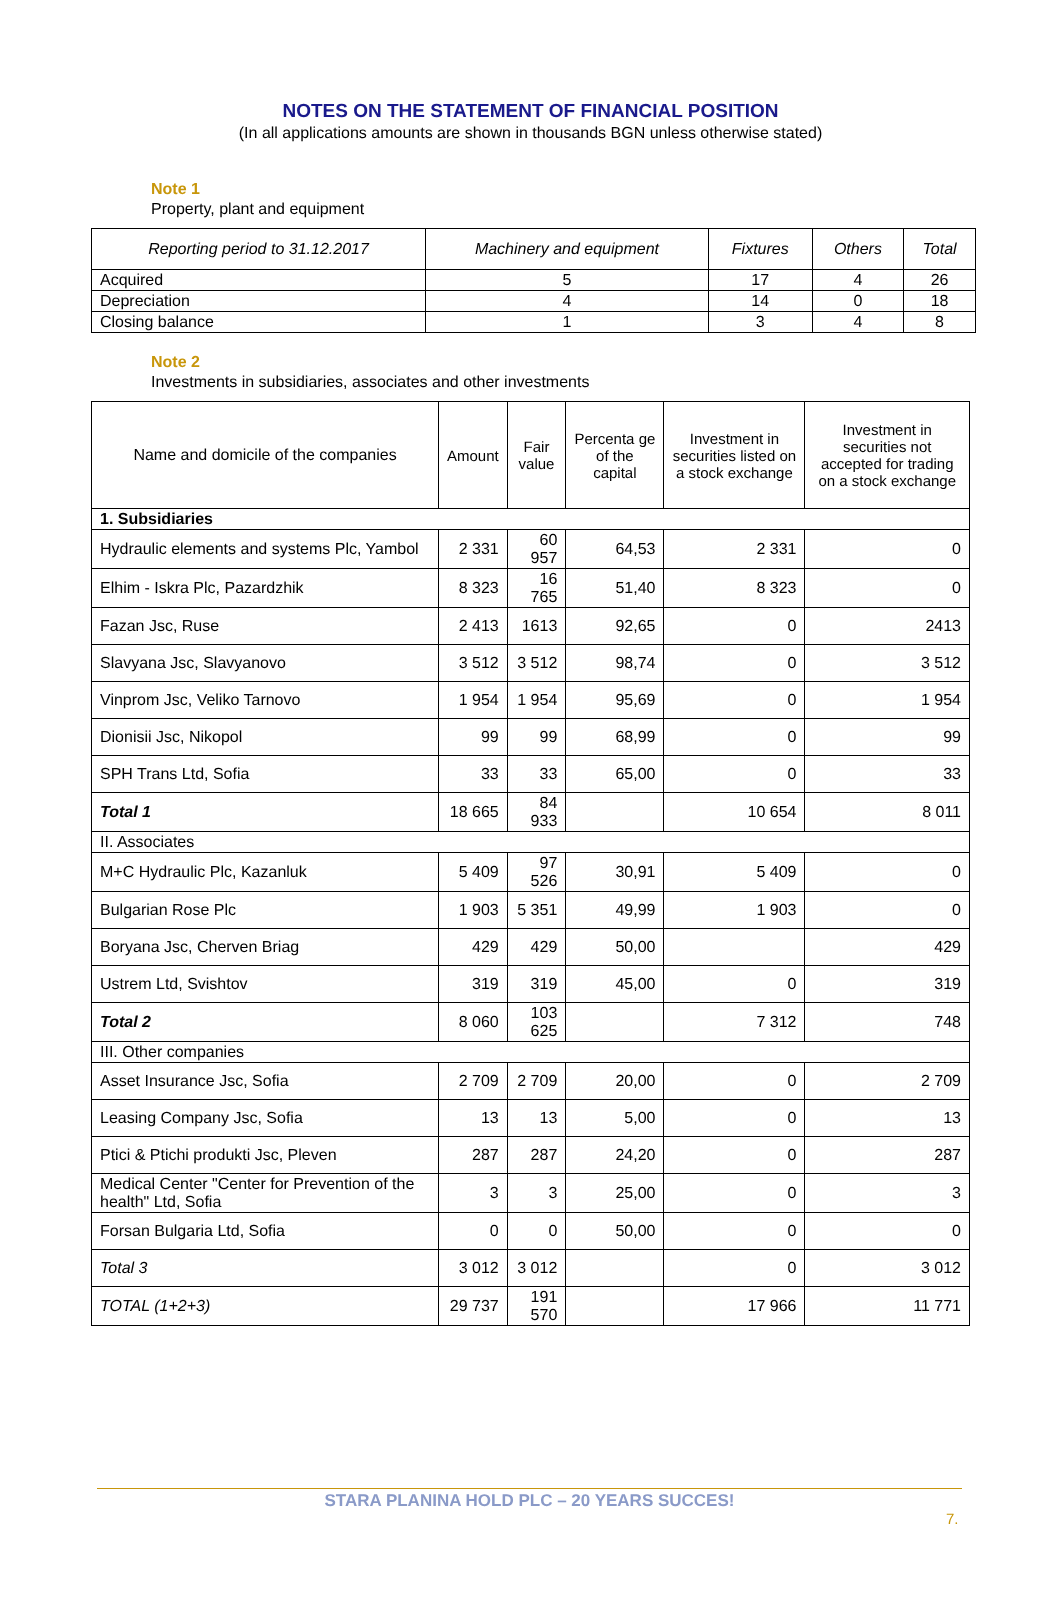NOTES ON THE STATEMENT OF FINANCIAL POSITION
(In all applications amounts are shown in thousands BGN unless otherwise stated)
Note 1
Property, plant and equipment
| Reporting period to 31.12.2017 | Machinery and equipment | Fixtures | Others | Total |
| --- | --- | --- | --- | --- |
| Acquired | 5 | 17 | 4 | 26 |
| Depreciation | 4 | 14 | 0 | 18 |
| Closing balance | 1 | 3 | 4 | 8 |
Note 2
Investments in subsidiaries, associates and other investments
| Name and domicile of the companies | Amount | Fair value | Percenta ge of the capital | Investment in securities listed on a stock exchange | Investment in securities not accepted for trading on a stock exchange |
| --- | --- | --- | --- | --- | --- |
| 1. Subsidiaries | | | | | |
| Hydraulic elements and systems Plc, Yambol | 2 331 | 60 957 | 64,53 | 2 331 | 0 |
| Elhim - Iskra Plc, Pazardzhik | 8 323 | 16 765 | 51,40 | 8 323 | 0 |
| Fazan Jsc, Ruse | 2 413 | 1613 | 92,65 | 0 | 2413 |
| Slavyana Jsc, Slavyanovo | 3 512 | 3 512 | 98,74 | 0 | 3 512 |
| Vinprom Jsc, Veliko Tarnovo | 1 954 | 1 954 | 95,69 | 0 | 1 954 |
| Dionisii Jsc, Nikopol | 99 | 99 | 68,99 | 0 | 99 |
| SPH Trans Ltd, Sofia | 33 | 33 | 65,00 | 0 | 33 |
| Total 1 | 18 665 | 84 933 | | 10 654 | 8 011 |
| II. Associates | | | | | |
| M+C Hydraulic Plc, Kazanluk | 5 409 | 97 526 | 30,91 | 5 409 | 0 |
| Bulgarian Rose Plc | 1 903 | 5 351 | 49,99 | 1 903 | 0 |
| Boryana Jsc, Cherven Briag | 429 | 429 | 50,00 | | 429 |
| Ustrem Ltd, Svishtov | 319 | 319 | 45,00 | 0 | 319 |
| Total 2 | 8 060 | 103 625 | | 7 312 | 748 |
| III. Other companies | | | | | |
| Asset Insurance Jsc, Sofia | 2 709 | 2 709 | 20,00 | 0 | 2 709 |
| Leasing Company Jsc, Sofia | 13 | 13 | 5,00 | 0 | 13 |
| Ptici & Ptichi produkti Jsc, Pleven | 287 | 287 | 24,20 | 0 | 287 |
| Medical Center "Center for Prevention of the health" Ltd, Sofia | 3 | 3 | 25,00 | 0 | 3 |
| Forsan Bulgaria Ltd, Sofia | 0 | 0 | 50,00 | 0 | 0 |
| Total 3 | 3 012 | 3 012 | | 0 | 3 012 |
| TOTAL (1+2+3) | 29 737 | 191 570 | | 17 966 | 11 771 |
STARA PLANINA HOLD PLC – 20 YEARS SUCCES!
7.